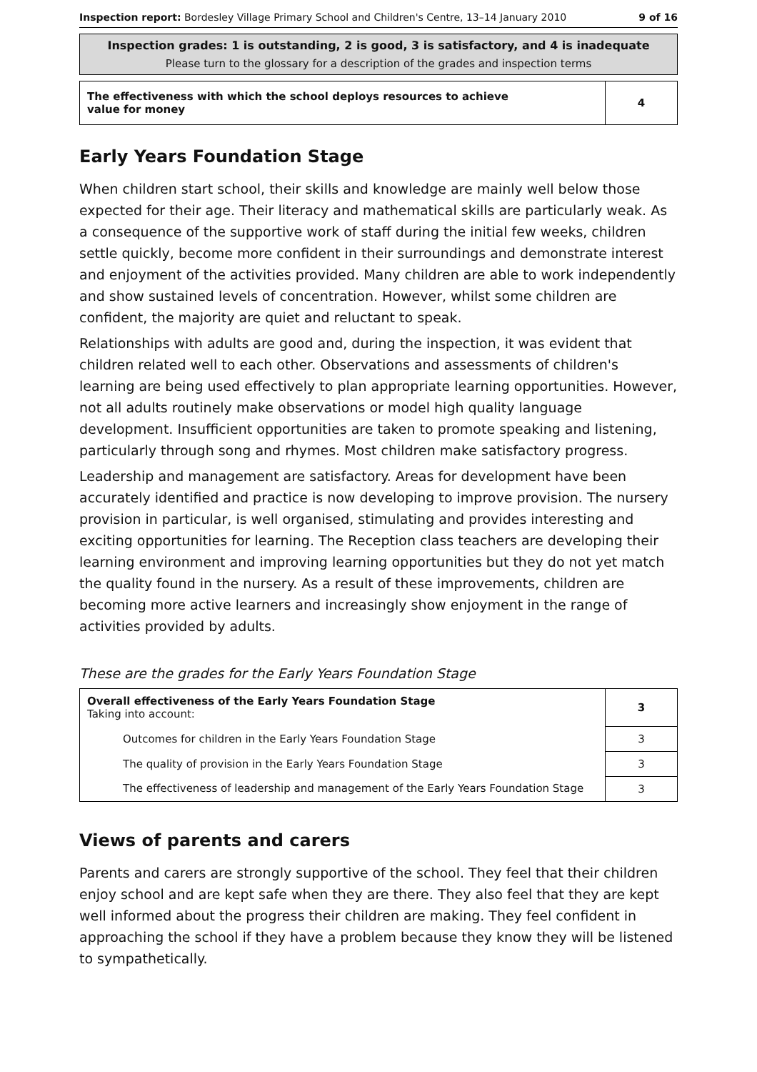Inspection report: Bordesley Village Primary School and Children's Centre, 13–14 January 2010 9 of 16
Inspection grades: 1 is outstanding, 2 is good, 3 is satisfactory, and 4 is inadequate
Please turn to the glossary for a description of the grades and inspection terms
| The effectiveness with which the school deploys resources to achieve value for money | 4 |
Early Years Foundation Stage
When children start school, their skills and knowledge are mainly well below those expected for their age. Their literacy and mathematical skills are particularly weak. As a consequence of the supportive work of staff during the initial few weeks, children settle quickly, become more confident in their surroundings and demonstrate interest and enjoyment of the activities provided. Many children are able to work independently and show sustained levels of concentration. However, whilst some children are confident, the majority are quiet and reluctant to speak.
Relationships with adults are good and, during the inspection, it was evident that children related well to each other. Observations and assessments of children's learning are being used effectively to plan appropriate learning opportunities. However, not all adults routinely make observations or model high quality language development. Insufficient opportunities are taken to promote speaking and listening, particularly through song and rhymes. Most children make satisfactory progress.
Leadership and management are satisfactory. Areas for development have been accurately identified and practice is now developing to improve provision. The nursery provision in particular, is well organised, stimulating and provides interesting and exciting opportunities for learning. The Reception class teachers are developing their learning environment and improving learning opportunities but they do not yet match the quality found in the nursery. As a result of these improvements, children are becoming more active learners and increasingly show enjoyment in the range of activities provided by adults.
These are the grades for the Early Years Foundation Stage
| Overall effectiveness of the Early Years Foundation Stage Taking into account: | 3 |
| Outcomes for children in the Early Years Foundation Stage | 3 |
| The quality of provision in the Early Years Foundation Stage | 3 |
| The effectiveness of leadership and management of the Early Years Foundation Stage | 3 |
Views of parents and carers
Parents and carers are strongly supportive of the school. They feel that their children enjoy school and are kept safe when they are there. They also feel that they are kept well informed about the progress their children are making. They feel confident in approaching the school if they have a problem because they know they will be listened to sympathetically.